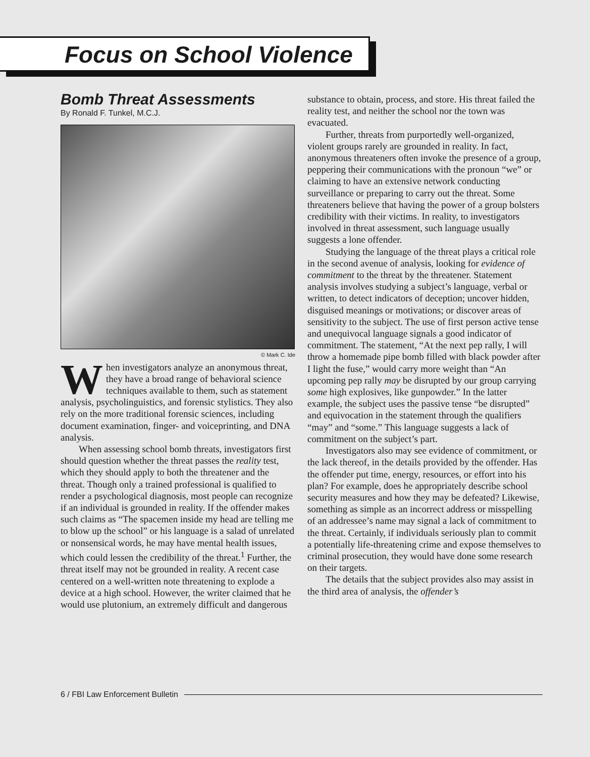Focus on School Violence
Bomb Threat Assessments
By Ronald F. Tunkel, M.C.J.
© Mark C. Ide
When investigators analyze an anonymous threat, they have a broad range of behavioral science techniques available to them, such as statement analysis, psycholinguistics, and forensic stylistics. They also rely on the more traditional forensic sciences, including document examination, finger- and voiceprinting, and DNA analysis.
When assessing school bomb threats, investigators first should question whether the threat passes the reality test, which they should apply to both the threatener and the threat. Though only a trained professional is qualified to render a psychological diagnosis, most people can recognize if an individual is grounded in reality. If the offender makes such claims as “The spacemen inside my head are telling me to blow up the school” or his language is a salad of unrelated or nonsensical words, he may have mental health issues, which could lessen the credibility of the threat.<sup>1</sup> Further, the threat itself may not be grounded in reality. A recent case centered on a well-written note threatening to explode a device at a high school. However, the writer claimed that he would use plutonium, an extremely difficult and dangerous
substance to obtain, process, and store. His threat failed the reality test, and neither the school nor the town was evacuated.
Further, threats from purportedly well-organized, violent groups rarely are grounded in reality. In fact, anonymous threateners often invoke the presence of a group, peppering their communications with the pronoun “we” or claiming to have an extensive network conducting surveillance or preparing to carry out the threat. Some threateners believe that having the power of a group bolsters credibility with their victims. In reality, to investigators involved in threat assessment, such language usually suggests a lone offender.
Studying the language of the threat plays a critical role in the second avenue of analysis, looking for evidence of commitment to the threat by the threatener. Statement analysis involves studying a subject’s language, verbal or written, to detect indicators of deception; uncover hidden, disguised meanings or motivations; or discover areas of sensitivity to the subject. The use of first person active tense and unequivocal language signals a good indicator of commitment. The statement, “At the next pep rally, I will throw a homemade pipe bomb filled with black powder after I light the fuse,” would carry more weight than “An upcoming pep rally may be disrupted by our group carrying some high explosives, like gunpowder.” In the latter example, the subject uses the passive tense “be disrupted” and equivocation in the statement through the qualifiers “may” and “some.” This language suggests a lack of commitment on the subject’s part.
Investigators also may see evidence of commitment, or the lack thereof, in the details provided by the offender. Has the offender put time, energy, resources, or effort into his plan? For example, does he appropriately describe school security measures and how they may be defeated? Likewise, something as simple as an incorrect address or misspelling of an addressee’s name may signal a lack of commitment to the threat. Certainly, if individuals seriously plan to commit a potentially life-threatening crime and expose themselves to criminal prosecution, they would have done some research on their targets.
The details that the subject provides also may assist in the third area of analysis, the offender’s
6 / FBI Law Enforcement Bulletin